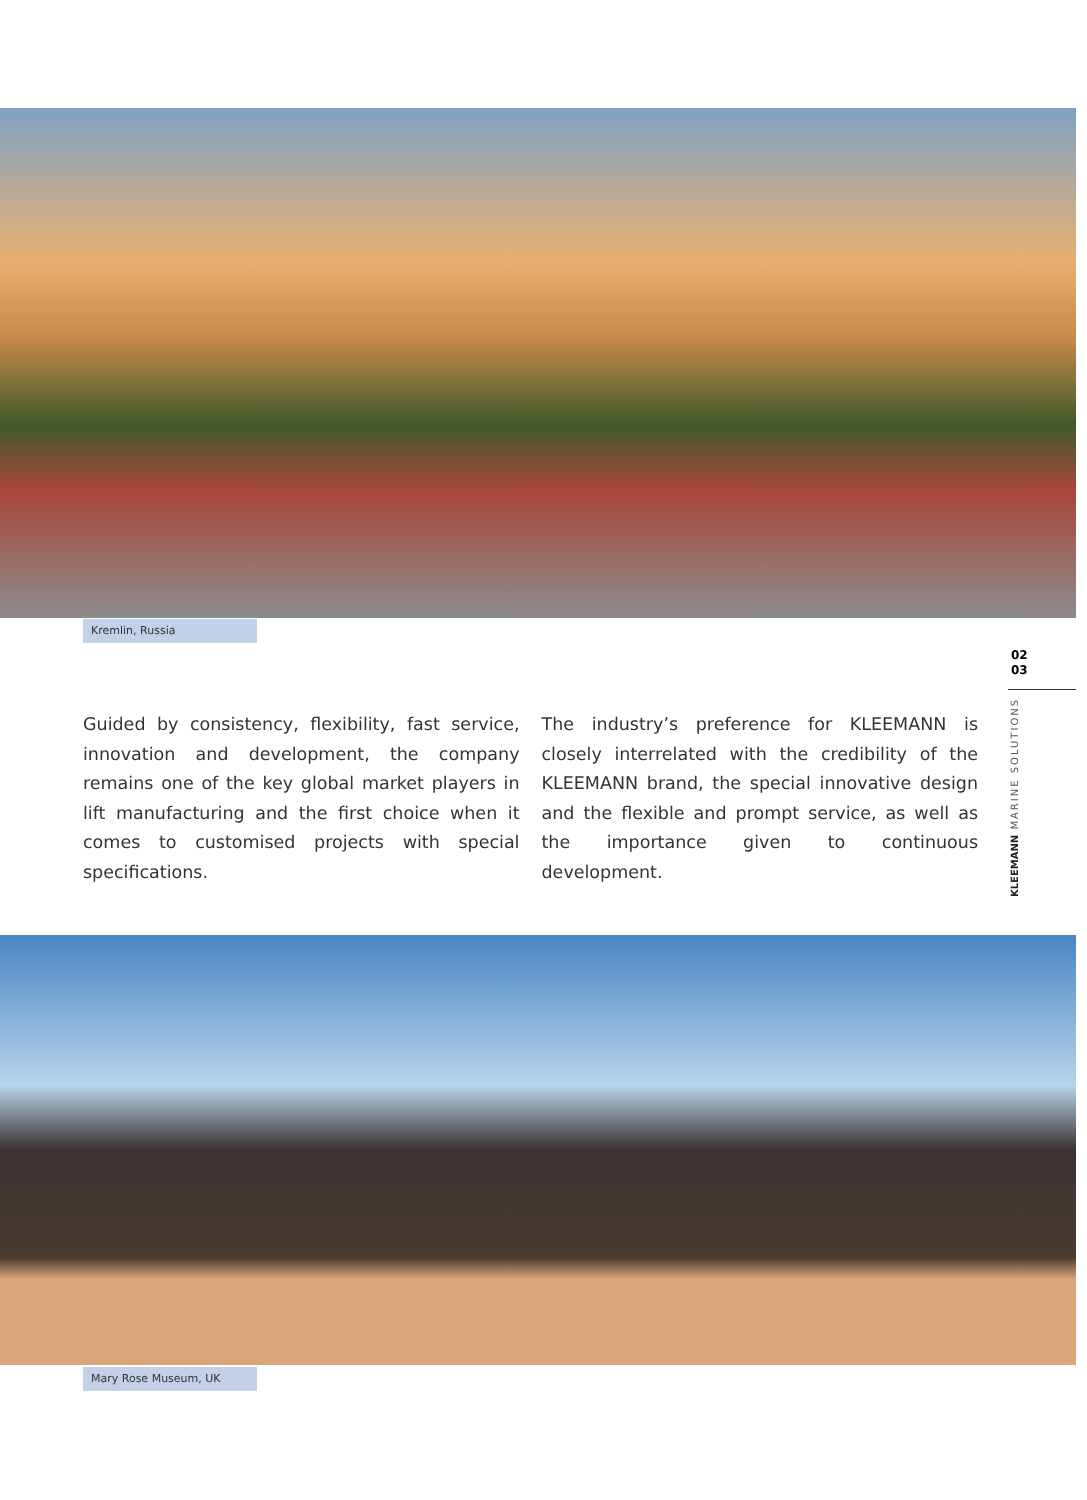Kremlin, Russia
02
03
KLEEMANN MARINE SOLUTIONS
Guided by consistency, flexibility, fast service, innovation and development, the company remains one of the key global market players in lift manufacturing and the first choice when it comes to customised projects with special specifications.
The industry’s preference for KLEEMANN is closely interrelated with the credibility of the KLEEMANN brand, the special innovative design and the flexible and prompt service, as well as the importance given to continuous development.
Mary Rose Museum, UK